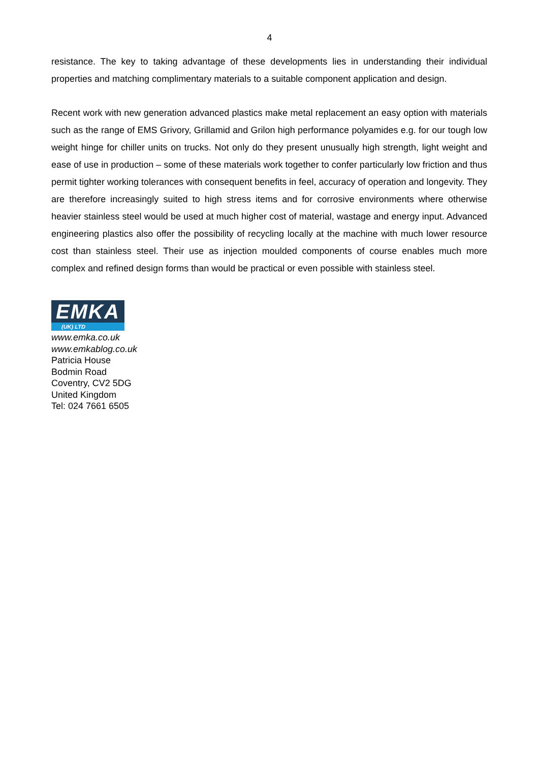4
resistance. The key to taking advantage of these developments lies in understanding their individual properties and matching complimentary materials to a suitable component application and design.
Recent work with new generation advanced plastics make metal replacement an easy option with materials such as the range of EMS Grivory, Grillamid and Grilon high performance polyamides e.g. for our tough low weight hinge for chiller units on trucks. Not only do they present unusually high strength, light weight and ease of use in production – some of these materials work together to confer particularly low friction and thus permit tighter working tolerances with consequent benefits in feel, accuracy of operation and longevity. They are therefore increasingly suited to high stress items and for corrosive environments where otherwise heavier stainless steel would be used at much higher cost of material, wastage and energy input. Advanced engineering plastics also offer the possibility of recycling locally at the machine with much lower resource cost than stainless steel. Their use as injection moulded components of course enables much more complex and refined design forms than would be practical or even possible with stainless steel.
EMKA
(UK) LTD
www.emka.co.uk
www.emkablog.co.uk
Patricia House
Bodmin Road
Coventry, CV2 5DG
United Kingdom
Tel: 024 7661 6505